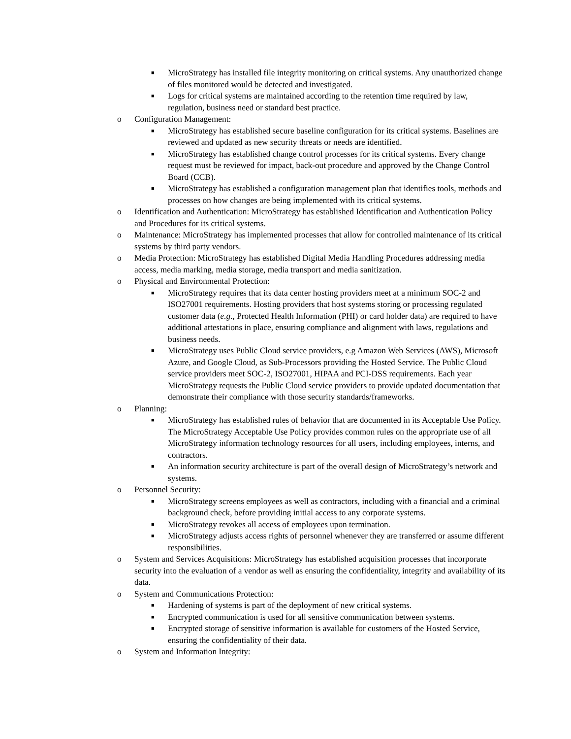■ MicroStrategy has installed file integrity monitoring on critical systems. Any unauthorized change of files monitored would be detected and investigated.
■ Logs for critical systems are maintained according to the retention time required by law, regulation, business need or standard best practice.
o Configuration Management:
■ MicroStrategy has established secure baseline configuration for its critical systems. Baselines are reviewed and updated as new security threats or needs are identified.
■ MicroStrategy has established change control processes for its critical systems. Every change request must be reviewed for impact, back-out procedure and approved by the Change Control Board (CCB).
■ MicroStrategy has established a configuration management plan that identifies tools, methods and processes on how changes are being implemented with its critical systems.
o Identification and Authentication: MicroStrategy has established Identification and Authentication Policy and Procedures for its critical systems.
o Maintenance: MicroStrategy has implemented processes that allow for controlled maintenance of its critical systems by third party vendors.
o Media Protection: MicroStrategy has established Digital Media Handling Procedures addressing media access, media marking, media storage, media transport and media sanitization.
o Physical and Environmental Protection:
■ MicroStrategy requires that its data center hosting providers meet at a minimum SOC-2 and ISO27001 requirements. Hosting providers that host systems storing or processing regulated customer data (e.g., Protected Health Information (PHI) or card holder data) are required to have additional attestations in place, ensuring compliance and alignment with laws, regulations and business needs.
■ MicroStrategy uses Public Cloud service providers, e.g Amazon Web Services (AWS), Microsoft Azure, and Google Cloud, as Sub-Processors providing the Hosted Service. The Public Cloud service providers meet SOC-2, ISO27001, HIPAA and PCI-DSS requirements. Each year MicroStrategy requests the Public Cloud service providers to provide updated documentation that demonstrate their compliance with those security standards/frameworks.
o Planning:
■ MicroStrategy has established rules of behavior that are documented in its Acceptable Use Policy. The MicroStrategy Acceptable Use Policy provides common rules on the appropriate use of all MicroStrategy information technology resources for all users, including employees, interns, and contractors.
■ An information security architecture is part of the overall design of MicroStrategy’s network and systems.
o Personnel Security:
■ MicroStrategy screens employees as well as contractors, including with a financial and a criminal background check, before providing initial access to any corporate systems.
■ MicroStrategy revokes all access of employees upon termination.
■ MicroStrategy adjusts access rights of personnel whenever they are transferred or assume different responsibilities.
o System and Services Acquisitions: MicroStrategy has established acquisition processes that incorporate security into the evaluation of a vendor as well as ensuring the confidentiality, integrity and availability of its data.
o System and Communications Protection:
■ Hardening of systems is part of the deployment of new critical systems.
■ Encrypted communication is used for all sensitive communication between systems.
■ Encrypted storage of sensitive information is available for customers of the Hosted Service, ensuring the confidentiality of their data.
o System and Information Integrity: